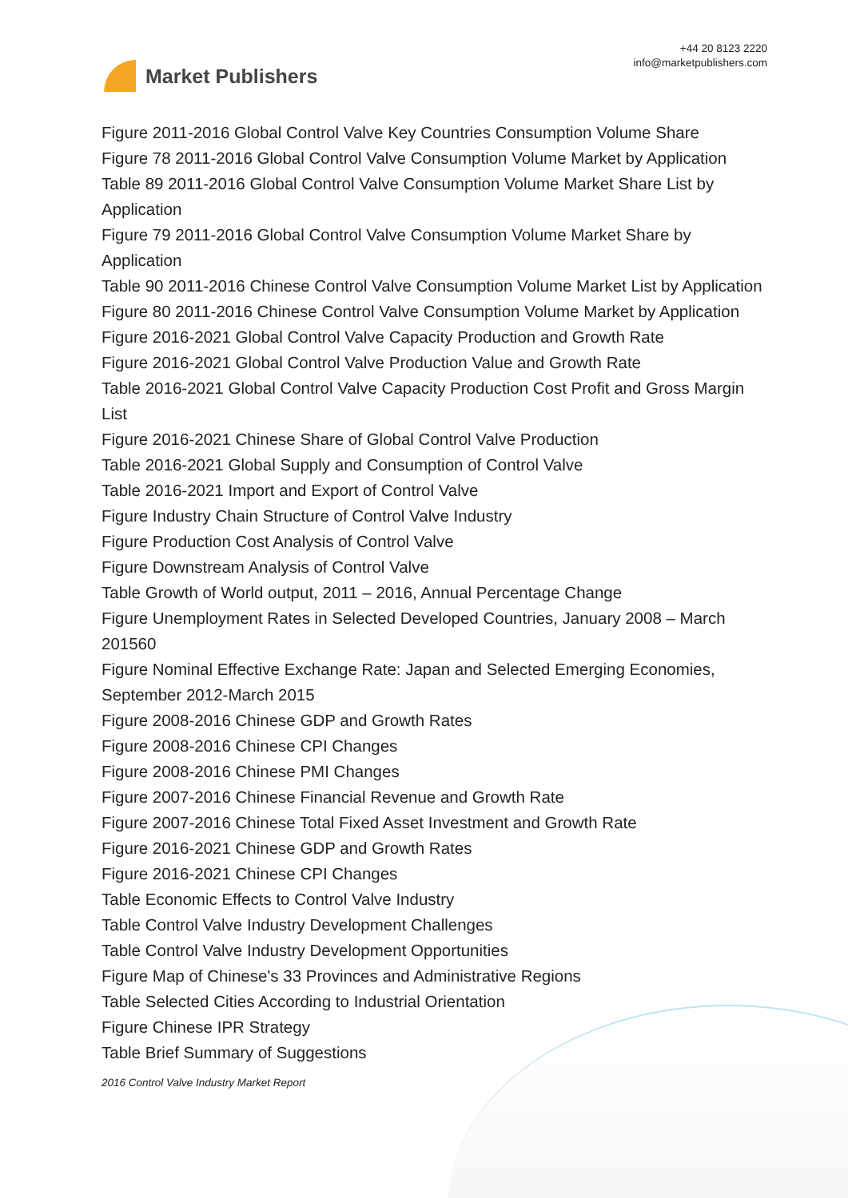Market Publishers
+44 20 8123 2220
info@marketpublishers.com
Figure 2011-2016 Global Control Valve Key Countries Consumption Volume Share
Figure 78 2011-2016 Global Control Valve Consumption Volume Market by Application
Table 89 2011-2016 Global Control Valve Consumption Volume Market Share List by Application
Figure 79 2011-2016 Global Control Valve Consumption Volume Market Share by Application
Table 90 2011-2016 Chinese Control Valve Consumption Volume Market List by Application
Figure 80 2011-2016 Chinese Control Valve Consumption Volume Market by Application
Figure 2016-2021 Global Control Valve Capacity Production and Growth Rate
Figure 2016-2021 Global Control Valve Production Value and Growth Rate
Table 2016-2021 Global Control Valve Capacity Production Cost Profit and Gross Margin List
Figure 2016-2021 Chinese Share of Global Control Valve Production
Table 2016-2021 Global Supply and Consumption of Control Valve
Table 2016-2021 Import and Export of Control Valve
Figure Industry Chain Structure of Control Valve Industry
Figure Production Cost Analysis of Control Valve
Figure Downstream Analysis of Control Valve
Table Growth of World output, 2011 – 2016, Annual Percentage Change
Figure Unemployment Rates in Selected Developed Countries, January 2008 – March 201560
Figure Nominal Effective Exchange Rate: Japan and Selected Emerging Economies, September 2012-March 2015
Figure 2008-2016 Chinese GDP and Growth Rates
Figure 2008-2016 Chinese CPI Changes
Figure 2008-2016 Chinese PMI Changes
Figure 2007-2016 Chinese Financial Revenue and Growth Rate
Figure 2007-2016 Chinese Total Fixed Asset Investment and Growth Rate
Figure 2016-2021 Chinese GDP and Growth Rates
Figure 2016-2021 Chinese CPI Changes
Table Economic Effects to Control Valve Industry
Table Control Valve Industry Development Challenges
Table Control Valve Industry Development Opportunities
Figure Map of Chinese's 33 Provinces and Administrative Regions
Table Selected Cities According to Industrial Orientation
Figure Chinese IPR Strategy
Table Brief Summary of Suggestions
2016 Control Valve Industry Market Report